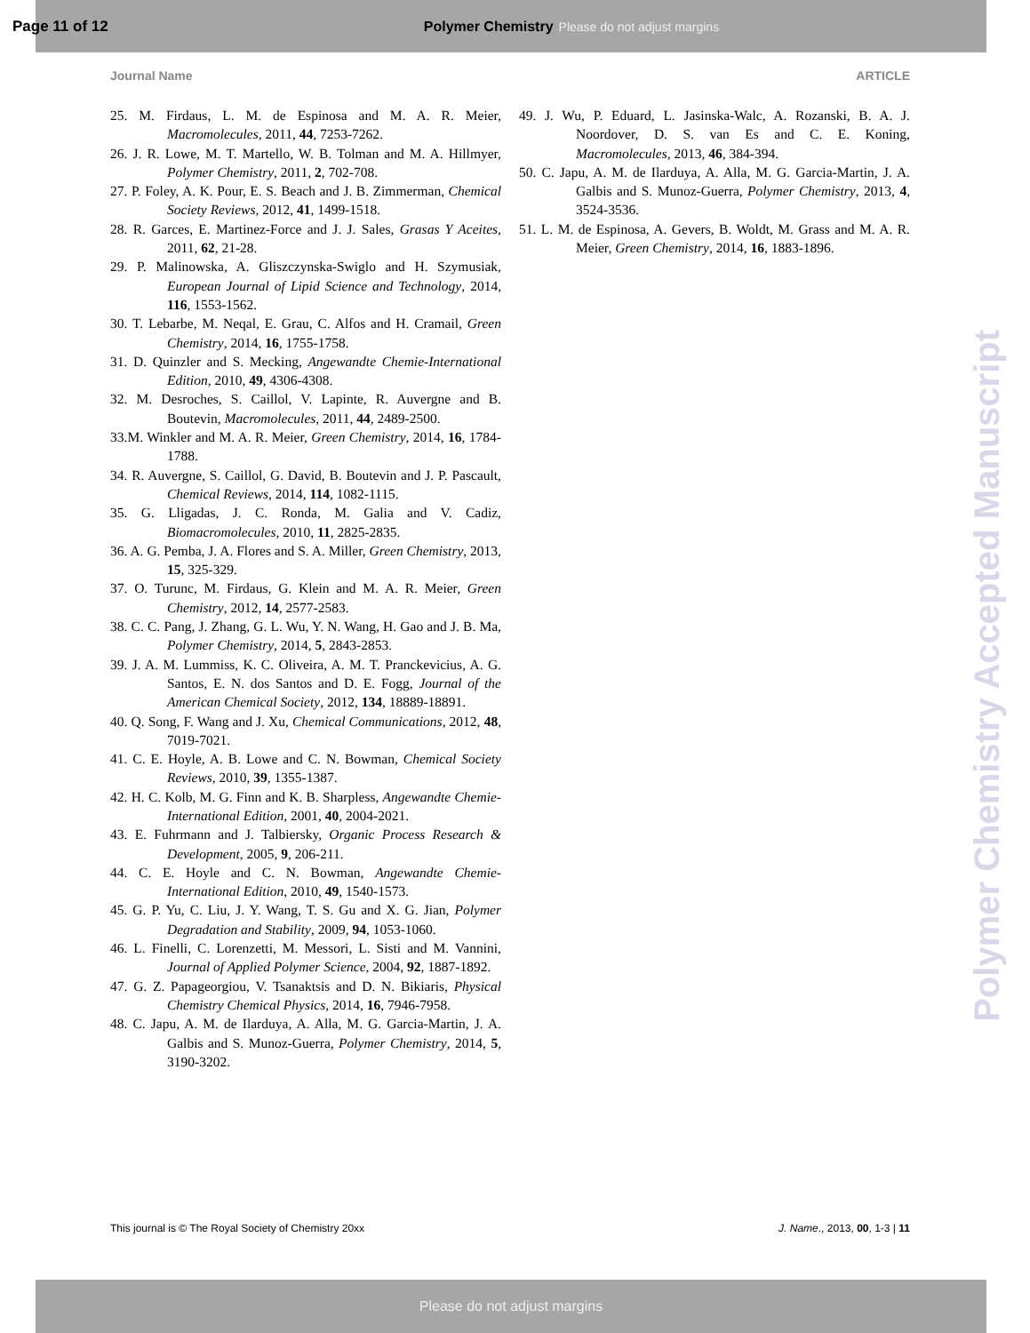Page 11 of 12 Polymer Chemistry Please do not adjust margins
Journal Name ARTICLE
25. M. Firdaus, L. M. de Espinosa and M. A. R. Meier, Macromolecules, 2011, 44, 7253-7262.
26. J. R. Lowe, M. T. Martello, W. B. Tolman and M. A. Hillmyer, Polymer Chemistry, 2011, 2, 702-708.
27. P. Foley, A. K. Pour, E. S. Beach and J. B. Zimmerman, Chemical Society Reviews, 2012, 41, 1499-1518.
28. R. Garces, E. Martinez-Force and J. J. Sales, Grasas Y Aceites, 2011, 62, 21-28.
29. P. Malinowska, A. Gliszczynska-Swiglo and H. Szymusiak, European Journal of Lipid Science and Technology, 2014, 116, 1553-1562.
30. T. Lebarbe, M. Neqal, E. Grau, C. Alfos and H. Cramail, Green Chemistry, 2014, 16, 1755-1758.
31. D. Quinzler and S. Mecking, Angewandte Chemie-International Edition, 2010, 49, 4306-4308.
32. M. Desroches, S. Caillol, V. Lapinte, R. Auvergne and B. Boutevin, Macromolecules, 2011, 44, 2489-2500.
33.M. Winkler and M. A. R. Meier, Green Chemistry, 2014, 16, 1784-1788.
34. R. Auvergne, S. Caillol, G. David, B. Boutevin and J. P. Pascault, Chemical Reviews, 2014, 114, 1082-1115.
35. G. Lligadas, J. C. Ronda, M. Galia and V. Cadiz, Biomacromolecules, 2010, 11, 2825-2835.
36. A. G. Pemba, J. A. Flores and S. A. Miller, Green Chemistry, 2013, 15, 325-329.
37. O. Turunc, M. Firdaus, G. Klein and M. A. R. Meier, Green Chemistry, 2012, 14, 2577-2583.
38. C. C. Pang, J. Zhang, G. L. Wu, Y. N. Wang, H. Gao and J. B. Ma, Polymer Chemistry, 2014, 5, 2843-2853.
39. J. A. M. Lummiss, K. C. Oliveira, A. M. T. Pranckevicius, A. G. Santos, E. N. dos Santos and D. E. Fogg, Journal of the American Chemical Society, 2012, 134, 18889-18891.
40. Q. Song, F. Wang and J. Xu, Chemical Communications, 2012, 48, 7019-7021.
41. C. E. Hoyle, A. B. Lowe and C. N. Bowman, Chemical Society Reviews, 2010, 39, 1355-1387.
42. H. C. Kolb, M. G. Finn and K. B. Sharpless, Angewandte Chemie-International Edition, 2001, 40, 2004-2021.
43. E. Fuhrmann and J. Talbiersky, Organic Process Research & Development, 2005, 9, 206-211.
44. C. E. Hoyle and C. N. Bowman, Angewandte Chemie-International Edition, 2010, 49, 1540-1573.
45. G. P. Yu, C. Liu, J. Y. Wang, T. S. Gu and X. G. Jian, Polymer Degradation and Stability, 2009, 94, 1053-1060.
46. L. Finelli, C. Lorenzetti, M. Messori, L. Sisti and M. Vannini, Journal of Applied Polymer Science, 2004, 92, 1887-1892.
47. G. Z. Papageorgiou, V. Tsanaktsis and D. N. Bikiaris, Physical Chemistry Chemical Physics, 2014, 16, 7946-7958.
48. C. Japu, A. M. de Ilarduya, A. Alla, M. G. Garcia-Martin, J. A. Galbis and S. Munoz-Guerra, Polymer Chemistry, 2014, 5, 3190-3202.
49. J. Wu, P. Eduard, L. Jasinska-Walc, A. Rozanski, B. A. J. Noordover, D. S. van Es and C. E. Koning, Macromolecules, 2013, 46, 384-394.
50. C. Japu, A. M. de Ilarduya, A. Alla, M. G. Garcia-Martin, J. A. Galbis and S. Munoz-Guerra, Polymer Chemistry, 2013, 4, 3524-3536.
51. L. M. de Espinosa, A. Gevers, B. Woldt, M. Grass and M. A. R. Meier, Green Chemistry, 2014, 16, 1883-1896.
Polymer Chemistry Accepted Manuscript
This journal is © The Royal Society of Chemistry 20xx J. Name., 2013, 00, 1-3 | 11
Please do not adjust margins